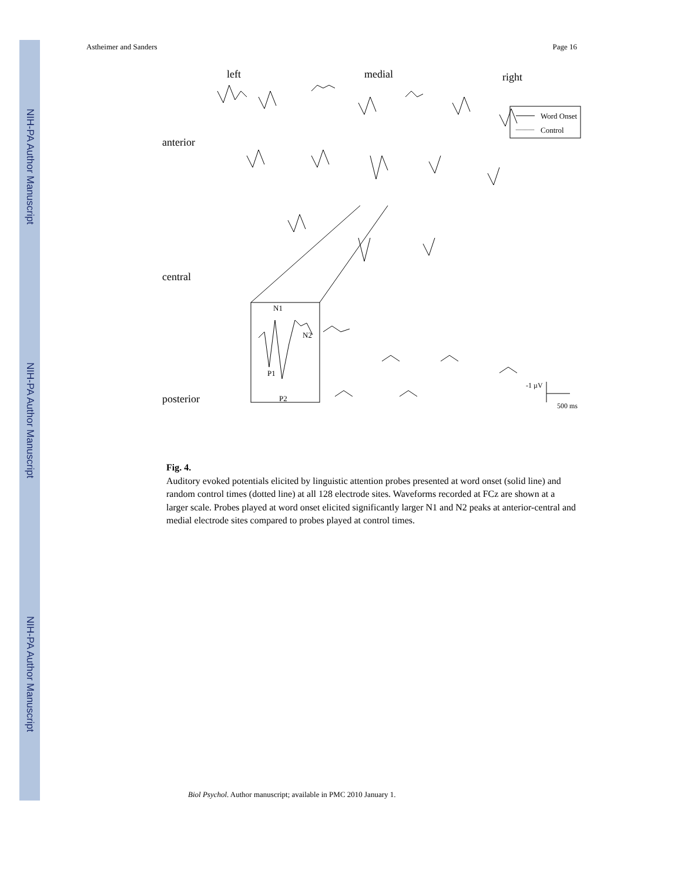NIH-PA Author Manuscript
NIH-PA Author Manuscript
NIH-PA Author Manuscript
Astheimer and Sanders Page 16
left
medial
right
anterior
central
posterior
Word Onset
Control
N1
N2
P1
P2
-1 µV
500 ms
Fig. 4.
Auditory evoked potentials elicited by linguistic attention probes presented at word onset (solid line) and random control times (dotted line) at all 128 electrode sites. Waveforms recorded at FCz are shown at a larger scale. Probes played at word onset elicited significantly larger N1 and N2 peaks at anterior-central and medial electrode sites compared to probes played at control times.
Biol Psychol. Author manuscript; available in PMC 2010 January 1.